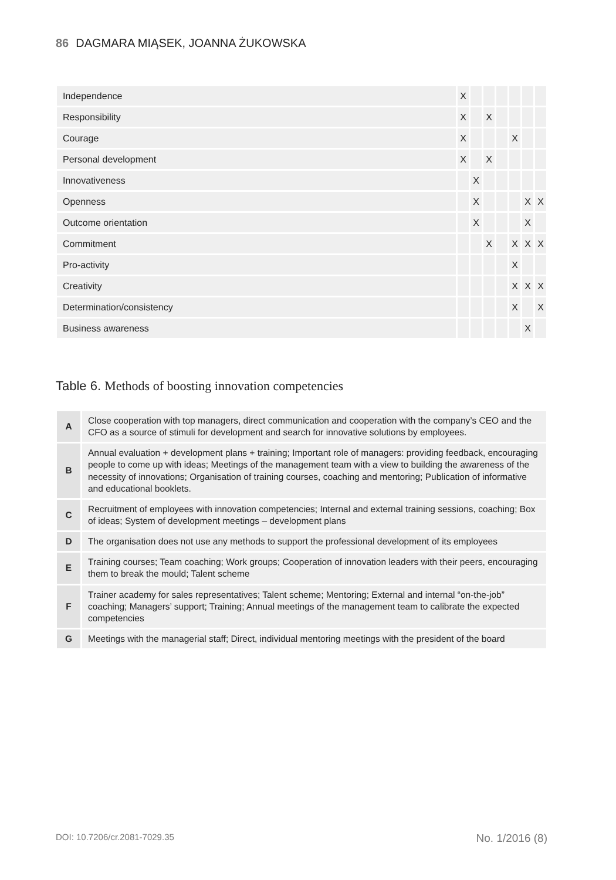86 DAGMARA MIĄSEK, JOANNA ŻUKOWSKA
| Independence | X | | | | | | |
| Responsibility | X | | X | | | | |
| Courage | X | | | | X | | |
| Personal development | X | | X | | | | |
| Innovativeness | | X | | | | | |
| Openness | | X | | | | X | X |
| Outcome orientation | | X | | | | X | |
| Commitment | | | X | | X | X | X |
| Pro-activity | | | | | X | | |
| Creativity | | | | | X | X | X |
| Determination/consistency | | | | | X | | X |
| Business awareness | | | | | | X | |
Table 6. Methods of boosting innovation competencies
| A | Close cooperation with top managers, direct communication and cooperation with the company’s CEO and the CFO as a source of stimuli for development and search for innovative solutions by employees. |
| B | Annual evaluation + development plans + training; Important role of managers: providing feedback, encouraging people to come up with ideas; Meetings of the management team with a view to building the awareness of the necessity of innovations; Organisation of training courses, coaching and mentoring; Publication of informative and educational booklets. |
| C | Recruitment of employees with innovation competencies; Internal and external training sessions, coaching; Box of ideas; System of development meetings – development plans |
| D | The organisation does not use any methods to support the professional development of its employees |
| E | Training courses; Team coaching; Work groups; Cooperation of innovation leaders with their peers, encouraging them to break the mould; Talent scheme |
| F | Trainer academy for sales representatives; Talent scheme; Mentoring; External and internal “on-the-job” coaching; Managers’ support; Training; Annual meetings of the management team to calibrate the expected competencies |
| G | Meetings with the managerial staff; Direct, individual mentoring meetings with the president of the board |
DOI: 10.7206/cr.2081-7029.35 No. 1/2016 (8)